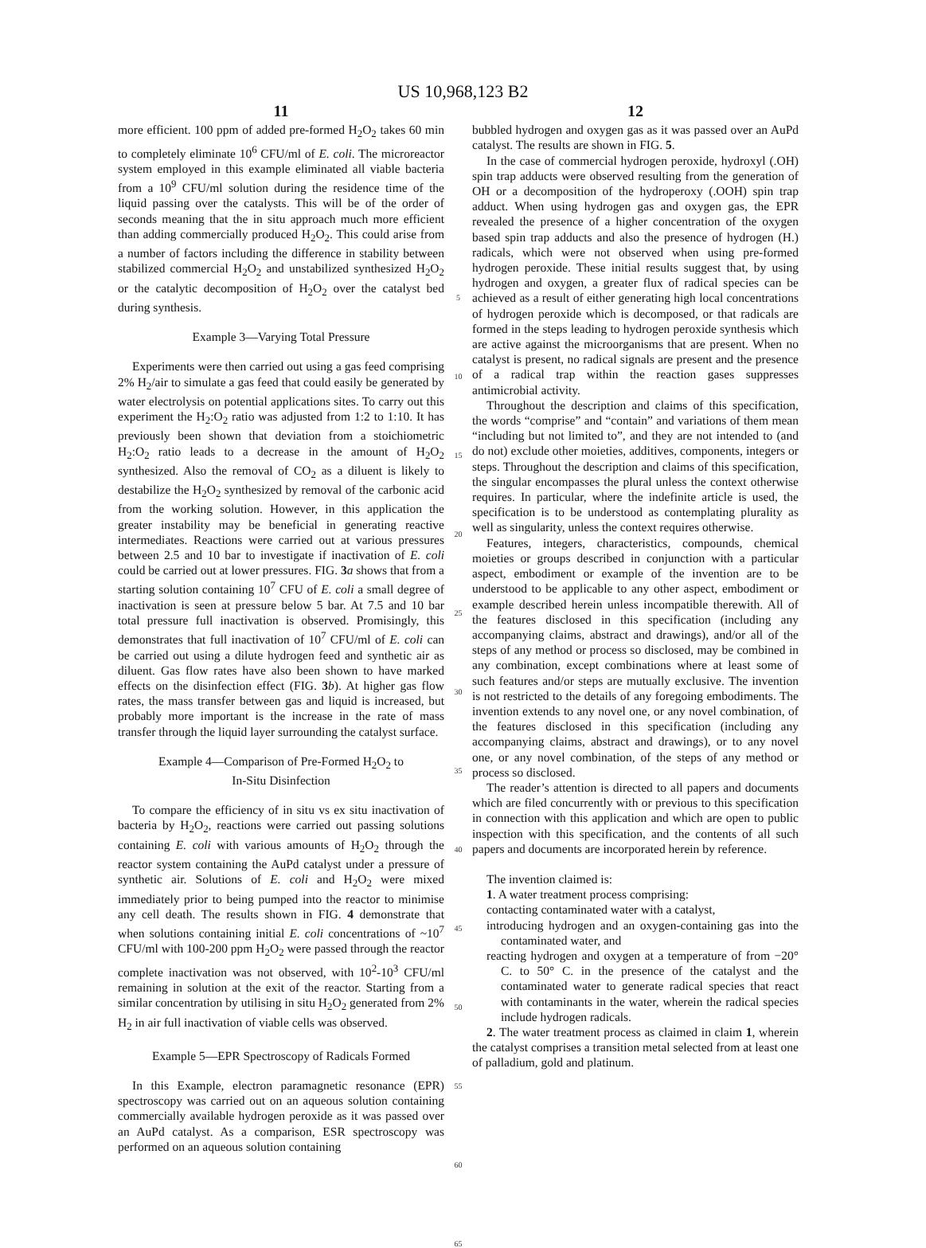US 10,968,123 B2
11
more efficient. 100 ppm of added pre-formed H<sub>2</sub>O<sub>2</sub> takes 60 min to completely eliminate 10<sup>6</sup> CFU/ml of E. coli. The microreactor system employed in this example eliminated all viable bacteria from a 10<sup>9</sup> CFU/ml solution during the residence time of the liquid passing over the catalysts. This will be of the order of seconds meaning that the in situ approach much more efficient than adding commercially produced H<sub>2</sub>O<sub>2</sub>. This could arise from a number of factors including the difference in stability between stabilized commercial H<sub>2</sub>O<sub>2</sub> and unstabilized synthesized H<sub>2</sub>O<sub>2</sub> or the catalytic decomposition of H<sub>2</sub>O<sub>2</sub> over the catalyst bed during synthesis.
Example 3—Varying Total Pressure
Experiments were then carried out using a gas feed comprising 2% H<sub>2</sub>/air to simulate a gas feed that could easily be generated by water electrolysis on potential applications sites. To carry out this experiment the H<sub>2</sub>:O<sub>2</sub> ratio was adjusted from 1:2 to 1:10. It has previously been shown that deviation from a stoichiometric H<sub>2</sub>:O<sub>2</sub> ratio leads to a decrease in the amount of H<sub>2</sub>O<sub>2</sub> synthesized. Also the removal of CO<sub>2</sub> as a diluent is likely to destabilize the H<sub>2</sub>O<sub>2</sub> synthesized by removal of the carbonic acid from the working solution. However, in this application the greater instability may be beneficial in generating reactive intermediates. Reactions were carried out at various pressures between 2.5 and 10 bar to investigate if inactivation of E. coli could be carried out at lower pressures. FIG. 3 a shows that from a starting solution containing 10<sup>7</sup> CFU of E. coli a small degree of inactivation is seen at pressure below 5 bar. At 7.5 and 10 bar total pressure full inactivation is observed. Promisingly, this demonstrates that full inactivation of 10<sup>7</sup> CFU/ml of E. coli can be carried out using a dilute hydrogen feed and synthetic air as diluent. Gas flow rates have also been shown to have marked effects on the disinfection effect (FIG. 3 b). At higher gas flow rates, the mass transfer between gas and liquid is increased, but probably more important is the increase in the rate of mass transfer through the liquid layer surrounding the catalyst surface.
Example 4—Comparison of Pre-Formed H<sub>2</sub>O<sub>2</sub> to
In-Situ Disinfection
To compare the efficiency of in situ vs ex situ inactivation of bacteria by H<sub>2</sub>O<sub>2</sub>, reactions were carried out passing solutions containing E. coli with various amounts of H<sub>2</sub>O<sub>2</sub> through the reactor system containing the AuPd catalyst under a pressure of synthetic air. Solutions of E. coli and H<sub>2</sub>O<sub>2</sub> were mixed immediately prior to being pumped into the reactor to minimise any cell death. The results shown in FIG. 4 demonstrate that when solutions containing initial E. coli concentrations of ~10<sup>7</sup> CFU/ml with 100-200 ppm H<sub>2</sub>O<sub>2</sub> were passed through the reactor complete inactivation was not observed, with 10<sup>2</sup>-10<sup>3</sup> CFU/ml remaining in solution at the exit of the reactor. Starting from a similar concentration by utilising in situ H<sub>2</sub>O<sub>2</sub> generated from 2% H<sub>2</sub> in air full inactivation of viable cells was observed.
Example 5—EPR Spectroscopy of Radicals Formed
In this Example, electron paramagnetic resonance (EPR) spectroscopy was carried out on an aqueous solution containing commercially available hydrogen peroxide as it was passed over an AuPd catalyst. As a comparison, ESR spectroscopy was performed on an aqueous solution containing
5
10
15
20
25
30
35
40
45
50
55
60
65
12
bubbled hydrogen and oxygen gas as it was passed over an AuPd catalyst. The results are shown in FIG. 5.
In the case of commercial hydrogen peroxide, hydroxyl (.OH) spin trap adducts were observed resulting from the generation of OH or a decomposition of the hydroperoxy (.OOH) spin trap adduct. When using hydrogen gas and oxygen gas, the EPR revealed the presence of a higher concentration of the oxygen based spin trap adducts and also the presence of hydrogen (H.) radicals, which were not observed when using pre-formed hydrogen peroxide. These initial results suggest that, by using hydrogen and oxygen, a greater flux of radical species can be achieved as a result of either generating high local concentrations of hydrogen peroxide which is decomposed, or that radicals are formed in the steps leading to hydrogen peroxide synthesis which are active against the microorganisms that are present. When no catalyst is present, no radical signals are present and the presence of a radical trap within the reaction gases suppresses antimicrobial activity.
Throughout the description and claims of this specification, the words “comprise” and “contain” and variations of them mean “including but not limited to”, and they are not intended to (and do not) exclude other moieties, additives, components, integers or steps. Throughout the description and claims of this specification, the singular encompasses the plural unless the context otherwise requires. In particular, where the indefinite article is used, the specification is to be understood as contemplating plurality as well as singularity, unless the context requires otherwise.
Features, integers, characteristics, compounds, chemical moieties or groups described in conjunction with a particular aspect, embodiment or example of the invention are to be understood to be applicable to any other aspect, embodiment or example described herein unless incompatible therewith. All of the features disclosed in this specification (including any accompanying claims, abstract and drawings), and/or all of the steps of any method or process so disclosed, may be combined in any combination, except combinations where at least some of such features and/or steps are mutually exclusive. The invention is not restricted to the details of any foregoing embodiments. The invention extends to any novel one, or any novel combination, of the features disclosed in this specification (including any accompanying claims, abstract and drawings), or to any novel one, or any novel combination, of the steps of any method or process so disclosed.
The reader’s attention is directed to all papers and documents which are filed concurrently with or previous to this specification in connection with this application and which are open to public inspection with this specification, and the contents of all such papers and documents are incorporated herein by reference.
The invention claimed is:
1. A water treatment process comprising:
contacting contaminated water with a catalyst,
introducing hydrogen and an oxygen-containing gas into the contaminated water, and
reacting hydrogen and oxygen at a temperature of from −20° C. to 50° C. in the presence of the catalyst and the contaminated water to generate radical species that react with contaminants in the water, wherein the radical species include hydrogen radicals.
2. The water treatment process as claimed in claim 1, wherein the catalyst comprises a transition metal selected from at least one of palladium, gold and platinum.